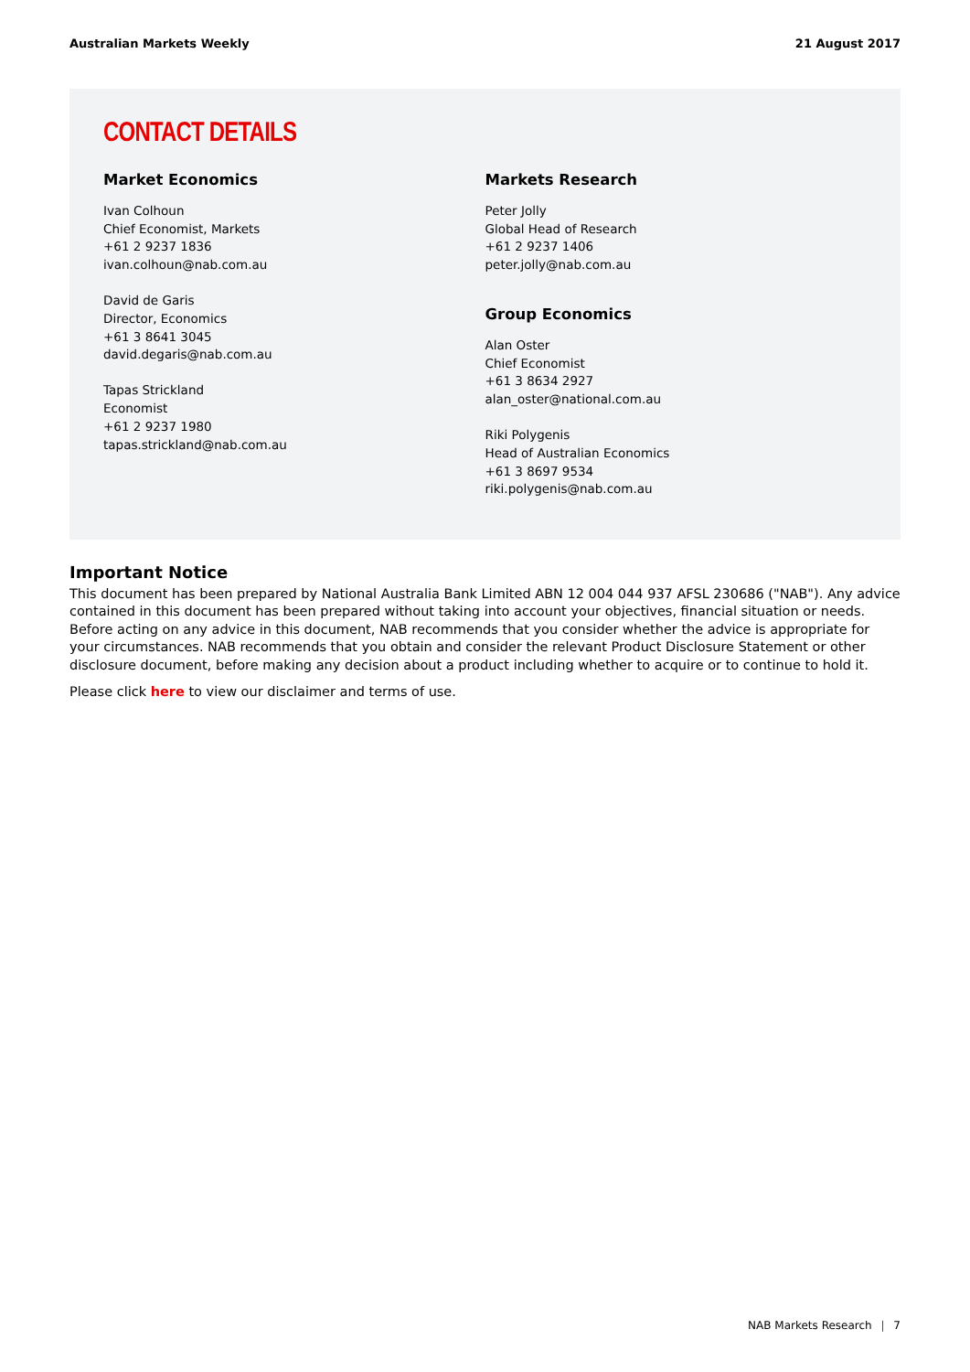Australian Markets Weekly 21 August 2017
CONTACT DETAILS
Market Economics
Ivan Colhoun
Chief Economist, Markets
+61 2 9237 1836
ivan.colhoun@nab.com.au
David de Garis
Director, Economics
+61 3 8641 3045
david.degaris@nab.com.au
Tapas Strickland
Economist
+61 2 9237 1980
tapas.strickland@nab.com.au
Markets Research
Peter Jolly
Global Head of Research
+61 2 9237 1406
peter.jolly@nab.com.au
Group Economics
Alan Oster
Chief Economist
+61 3 8634 2927
alan_oster@national.com.au
Riki Polygenis
Head of Australian Economics
+61 3 8697 9534
riki.polygenis@nab.com.au
Important Notice
This document has been prepared by National Australia Bank Limited ABN 12 004 044 937 AFSL 230686 ("NAB"). Any advice contained in this document has been prepared without taking into account your objectives, financial situation or needs. Before acting on any advice in this document, NAB recommends that you consider whether the advice is appropriate for your circumstances. NAB recommends that you obtain and consider the relevant Product Disclosure Statement or other disclosure document, before making any decision about a product including whether to acquire or to continue to hold it.
Please click here to view our disclaimer and terms of use.
NAB Markets Research | 7